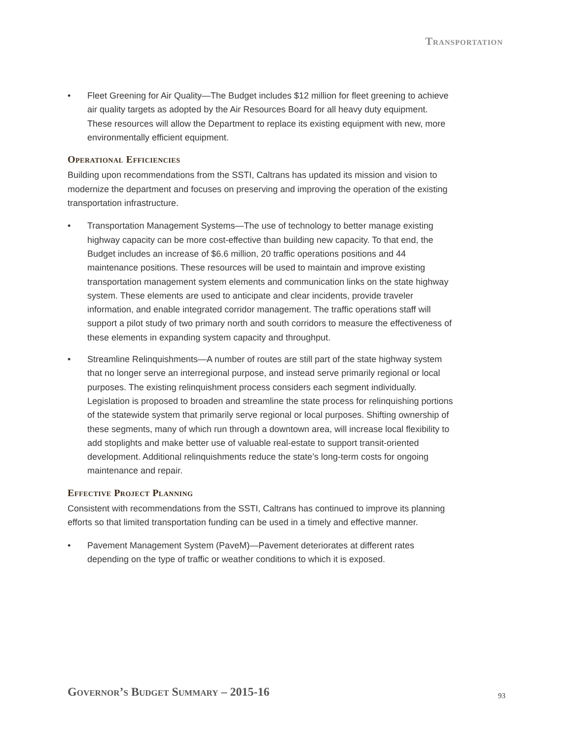Transportation
• Fleet Greening for Air Quality—The Budget includes $12 million for fleet greening to achieve air quality targets as adopted by the Air Resources Board for all heavy duty equipment. These resources will allow the Department to replace its existing equipment with new, more environmentally efficient equipment.
Operational Efficiencies
Building upon recommendations from the SSTI, Caltrans has updated its mission and vision to modernize the department and focuses on preserving and improving the operation of the existing transportation infrastructure.
• Transportation Management Systems—The use of technology to better manage existing highway capacity can be more cost-effective than building new capacity. To that end, the Budget includes an increase of $6.6 million, 20 traffic operations positions and 44 maintenance positions. These resources will be used to maintain and improve existing transportation management system elements and communication links on the state highway system. These elements are used to anticipate and clear incidents, provide traveler information, and enable integrated corridor management. The traffic operations staff will support a pilot study of two primary north and south corridors to measure the effectiveness of these elements in expanding system capacity and throughput.
• Streamline Relinquishments—A number of routes are still part of the state highway system that no longer serve an interregional purpose, and instead serve primarily regional or local purposes. The existing relinquishment process considers each segment individually. Legislation is proposed to broaden and streamline the state process for relinquishing portions of the statewide system that primarily serve regional or local purposes. Shifting ownership of these segments, many of which run through a downtown area, will increase local flexibility to add stoplights and make better use of valuable real-estate to support transit-oriented development. Additional relinquishments reduce the state’s long-term costs for ongoing maintenance and repair.
Effective Project Planning
Consistent with recommendations from the SSTI, Caltrans has continued to improve its planning efforts so that limited transportation funding can be used in a timely and effective manner.
• Pavement Management System (PaveM)—Pavement deteriorates at different rates depending on the type of traffic or weather conditions to which it is exposed.
Governor’s Budget Summary – 2015-16
93